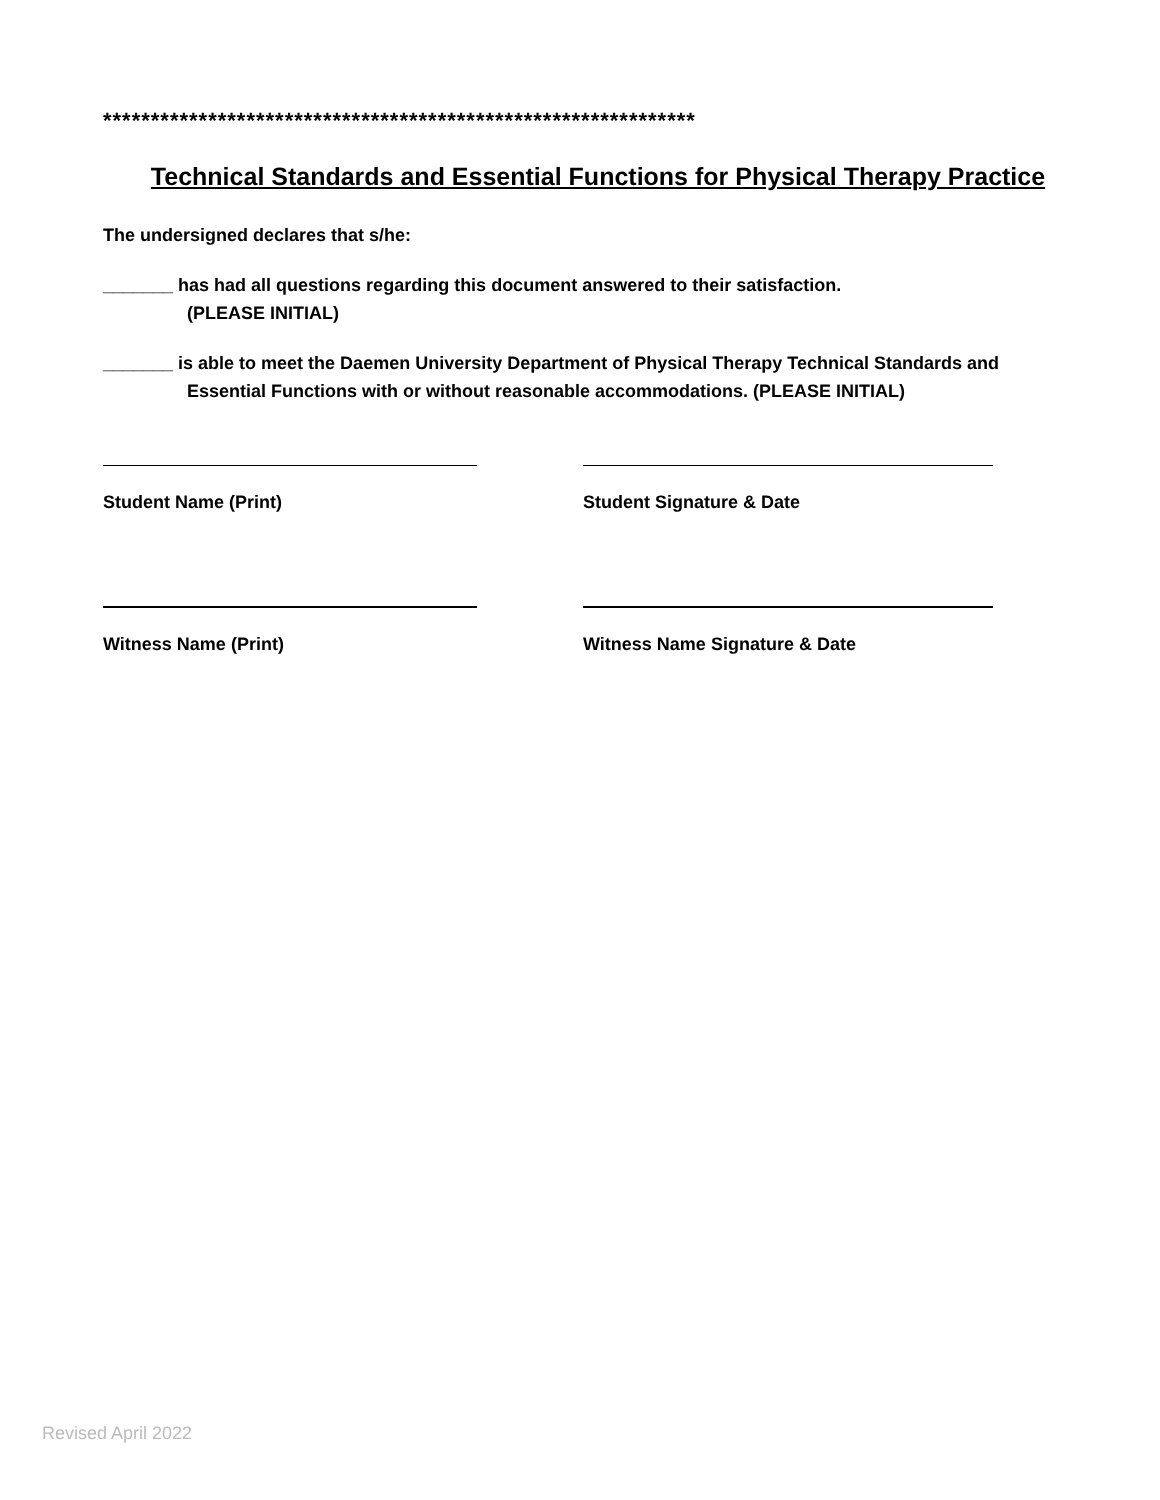**************************************************************
Technical Standards and Essential Functions for Physical Therapy Practice
The undersigned declares that s/he:
_______ has had all questions regarding this document answered to their satisfaction.
(PLEASE INITIAL)
_______ is able to meet the Daemen University Department of Physical Therapy Technical Standards and Essential Functions with or without reasonable accommodations. (PLEASE INITIAL)
Student Name (Print) Student Signature & Date
Witness Name (Print) Witness Name Signature & Date
Revised April 2022